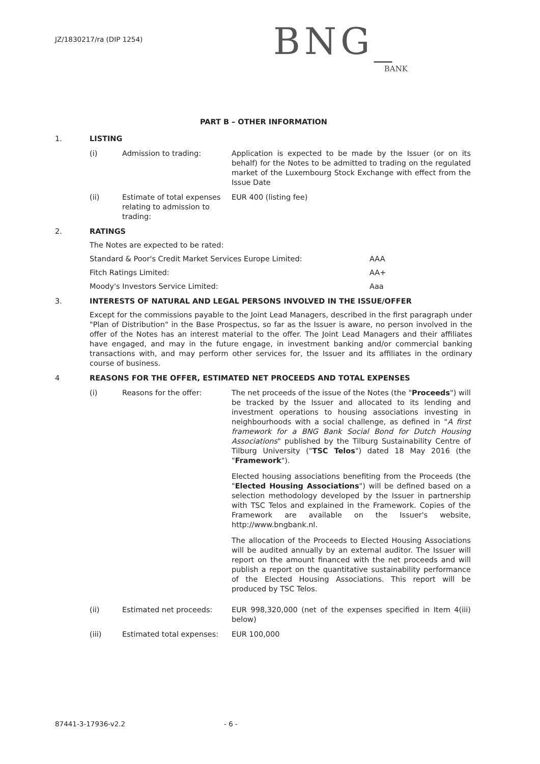JZ/1830217/ra (DIP 1254)
BNG_
BANK
PART B – OTHER INFORMATION
1. LISTING
(i) Admission to trading: Application is expected to be made by the Issuer (or on its behalf) for the Notes to be admitted to trading on the regulated market of the Luxembourg Stock Exchange with effect from the Issue Date
(ii) Estimate of total expenses relating to admission to trading: EUR 400 (listing fee)
2. RATINGS
The Notes are expected to be rated:
Standard & Poor's Credit Market Services Europe Limited: AAA
Fitch Ratings Limited: AA+
Moody's Investors Service Limited: Aaa
3. INTERESTS OF NATURAL AND LEGAL PERSONS INVOLVED IN THE ISSUE/OFFER
Except for the commissions payable to the Joint Lead Managers, described in the first paragraph under "Plan of Distribution" in the Base Prospectus, so far as the Issuer is aware, no person involved in the offer of the Notes has an interest material to the offer. The Joint Lead Managers and their affiliates have engaged, and may in the future engage, in investment banking and/or commercial banking transactions with, and may perform other services for, the Issuer and its affiliates in the ordinary course of business.
4 REASONS FOR THE OFFER, ESTIMATED NET PROCEEDS AND TOTAL EXPENSES
(i) Reasons for the offer: The net proceeds of the issue of the Notes (the "Proceeds") will be tracked by the Issuer and allocated to its lending and investment operations to housing associations investing in neighbourhoods with a social challenge, as defined in "A first framework for a BNG Bank Social Bond for Dutch Housing Associations" published by the Tilburg Sustainability Centre of Tilburg University ("TSC Telos") dated 18 May 2016 (the "Framework").
Elected housing associations benefiting from the Proceeds (the "Elected Housing Associations") will be defined based on a selection methodology developed by the Issuer in partnership with TSC Telos and explained in the Framework. Copies of the Framework are available on the Issuer's website, http://www.bngbank.nl.
The allocation of the Proceeds to Elected Housing Associations will be audited annually by an external auditor. The Issuer will report on the amount financed with the net proceeds and will publish a report on the quantitative sustainability performance of the Elected Housing Associations. This report will be produced by TSC Telos.
(ii) Estimated net proceeds: EUR 998,320,000 (net of the expenses specified in Item 4(iii) below)
(iii) Estimated total expenses: EUR 100,000
87441-3-17936-v2.2 - 6 -